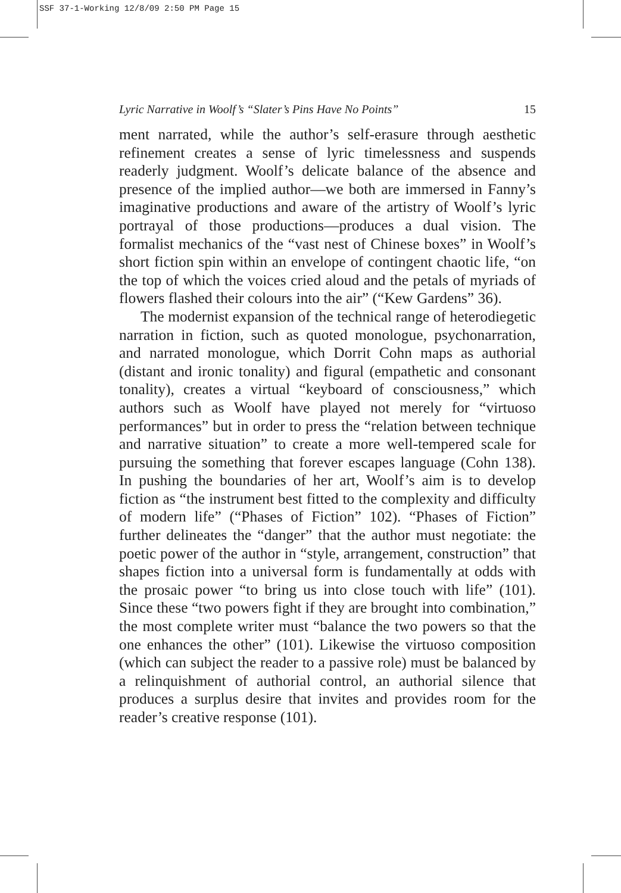SSF 37-1-Working 12/8/09 2:50 PM Page 15
Lyric Narrative in Woolf’s “Slater’s Pins Have No Points” 15
ment narrated, while the author’s self-erasure through aesthetic refinement creates a sense of lyric timelessness and suspends readerly judgment. Woolf’s delicate balance of the absence and presence of the implied author—we both are immersed in Fanny’s imaginative productions and aware of the artistry of Woolf’s lyric portrayal of those productions—produces a dual vision. The formalist mechanics of the “vast nest of Chinese boxes” in Woolf’s short fiction spin within an envelope of contingent chaotic life, “on the top of which the voices cried aloud and the petals of myriads of flowers flashed their colours into the air” (“Kew Gardens” 36).
The modernist expansion of the technical range of heterodiegetic narration in fiction, such as quoted monologue, psychonarration, and narrated monologue, which Dorrit Cohn maps as authorial (distant and ironic tonality) and figural (empathetic and consonant tonality), creates a virtual “keyboard of consciousness,” which authors such as Woolf have played not merely for “virtuoso performances” but in order to press the “relation between technique and narrative situation” to create a more well-tempered scale for pursuing the something that forever escapes language (Cohn 138). In pushing the boundaries of her art, Woolf’s aim is to develop fiction as “the instrument best fitted to the complexity and difficulty of modern life” (“Phases of Fiction” 102). “Phases of Fiction” further delineates the “danger” that the author must negotiate: the poetic power of the author in “style, arrangement, construction” that shapes fiction into a universal form is fundamentally at odds with the prosaic power “to bring us into close touch with life” (101). Since these “two powers fight if they are brought into combination,” the most complete writer must “balance the two powers so that the one enhances the other” (101). Likewise the virtuoso composition (which can subject the reader to a passive role) must be balanced by a relinquishment of authorial control, an authorial silence that produces a surplus desire that invites and provides room for the reader’s creative response (101).